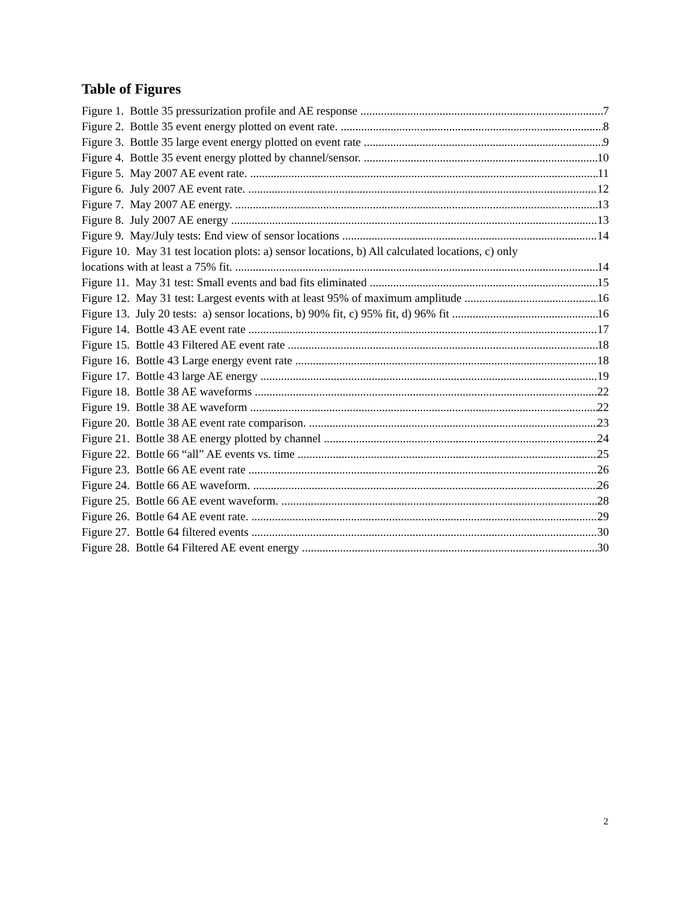Table of Figures
Figure 1. Bottle 35 pressurization profile and AE response 7
Figure 2. Bottle 35 event energy plotted on event rate. 8
Figure 3. Bottle 35 large event energy plotted on event rate 9
Figure 4. Bottle 35 event energy plotted by channel/sensor. 10
Figure 5. May 2007 AE event rate. 11
Figure 6. July 2007 AE event rate. 12
Figure 7. May 2007 AE energy. 13
Figure 8. July 2007 AE energy 13
Figure 9. May/July tests: End view of sensor locations 14
Figure 10. May 31 test location plots: a) sensor locations, b) All calculated locations, c) only
locations with at least a 75% fit. 14
Figure 11. May 31 test: Small events and bad fits eliminated 15
Figure 12. May 31 test: Largest events with at least 95% of maximum amplitude 16
Figure 13. July 20 tests: a) sensor locations, b) 90% fit, c) 95% fit, d) 96% fit 16
Figure 14. Bottle 43 AE event rate 17
Figure 15. Bottle 43 Filtered AE event rate 18
Figure 16. Bottle 43 Large energy event rate 18
Figure 17. Bottle 43 large AE energy 19
Figure 18. Bottle 38 AE waveforms 22
Figure 19. Bottle 38 AE waveform 22
Figure 20. Bottle 38 AE event rate comparison. 23
Figure 21. Bottle 38 AE energy plotted by channel 24
Figure 22. Bottle 66 “all” AE events vs. time 25
Figure 23. Bottle 66 AE event rate 26
Figure 24. Bottle 66 AE waveform. 26
Figure 25. Bottle 66 AE event waveform. 28
Figure 26. Bottle 64 AE event rate. 29
Figure 27. Bottle 64 filtered events 30
Figure 28. Bottle 64 Filtered AE event energy 30
2